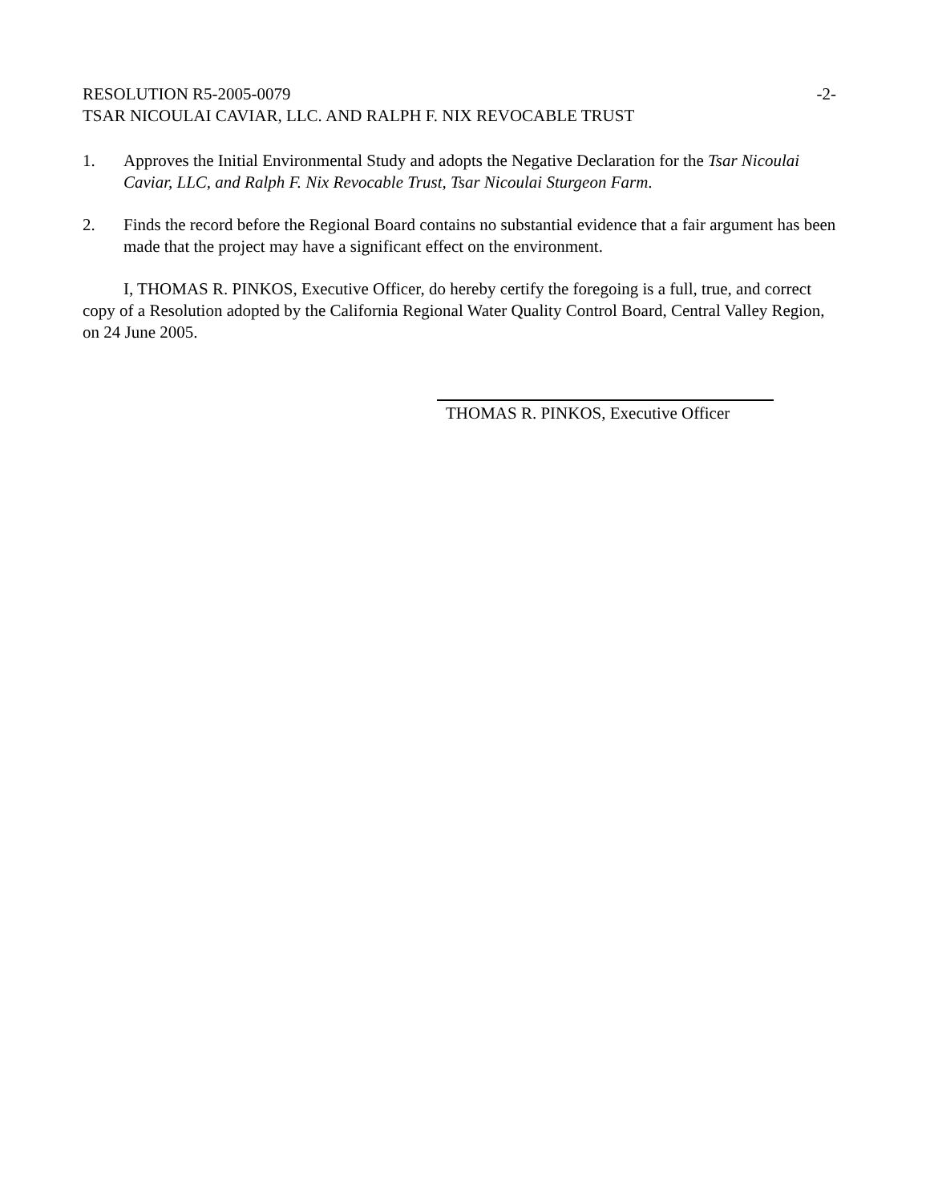RESOLUTION R5-2005-0079 -2-
TSAR NICOULAI CAVIAR, LLC. AND RALPH F. NIX REVOCABLE TRUST
1. Approves the Initial Environmental Study and adopts the Negative Declaration for the Tsar Nicoulai Caviar, LLC, and Ralph F. Nix Revocable Trust, Tsar Nicoulai Sturgeon Farm.
2. Finds the record before the Regional Board contains no substantial evidence that a fair argument has been made that the project may have a significant effect on the environment.
I, THOMAS R. PINKOS, Executive Officer, do hereby certify the foregoing is a full, true, and correct copy of a Resolution adopted by the California Regional Water Quality Control Board, Central Valley Region, on 24 June 2005.
THOMAS R. PINKOS, Executive Officer